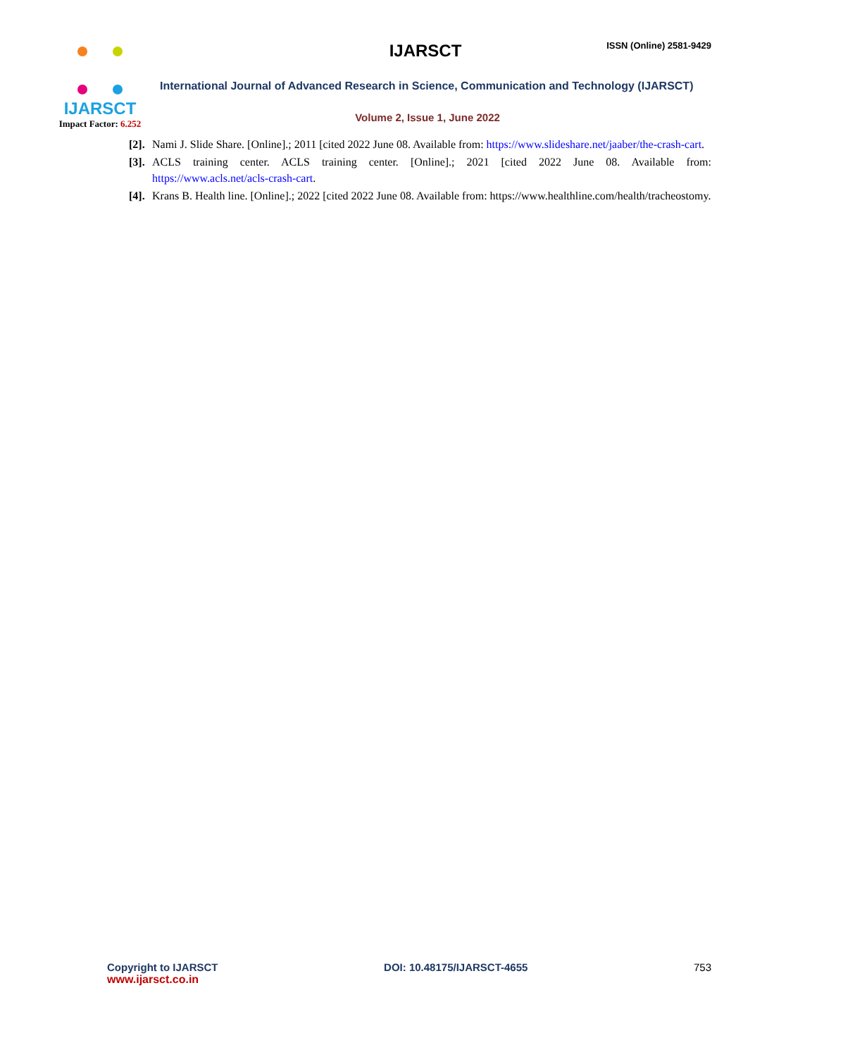IJARSCT
Impact Factor: 6.252
IJARSCT ISSN (Online) 2581-9429
International Journal of Advanced Research in Science, Communication and Technology (IJARSCT)
Volume 2, Issue 1, June 2022
[2].
Nami J. Slide Share. [Online].; 2011 [cited 2022 June 08. Available from: https://www.slideshare.net/jaaber/the-crash-cart.
[3].
ACLS training center. ACLS training center. [Online].; 2021 [cited 2022 June 08. Available from: https://www.acls.net/acls-crash-cart.
[4].
Krans B. Health line. [Online].; 2022 [cited 2022 June 08. Available from: https://www.healthline.com/health/tracheostomy.
Copyright to IJARSCT
www.ijarsct.co.in
DOI: 10.48175/IJARSCT-4655 753